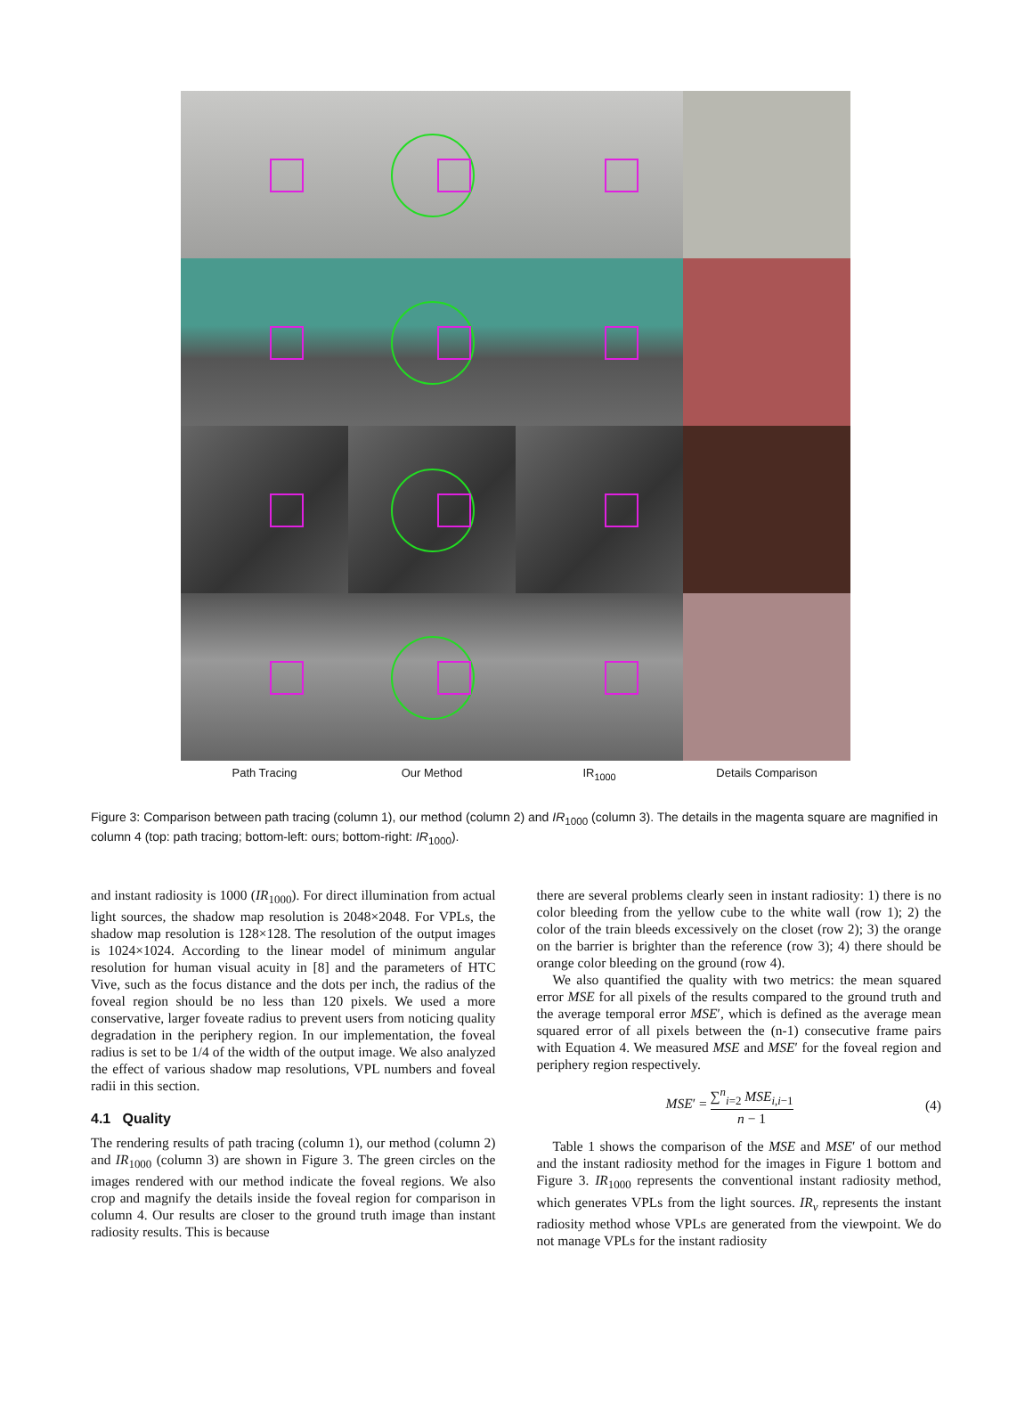Path Tracing Our Method IR<sub>1000</sub> Details Comparison
Figure 3: Comparison between path tracing (column 1), our method (column 2) and IR<sub>1000</sub> (column 3). The details in the magenta square are magnified in column 4 (top: path tracing; bottom-left: ours; bottom-right: IR<sub>1000</sub>).
and instant radiosity is 1000 (IR<sub>1000</sub>). For direct illumination from actual light sources, the shadow map resolution is 2048×2048. For VPLs, the shadow map resolution is 128×128. The resolution of the output images is 1024×1024. According to the linear model of minimum angular resolution for human visual acuity in [8] and the parameters of HTC Vive, such as the focus distance and the dots per inch, the radius of the foveal region should be no less than 120 pixels. We used a more conservative, larger foveate radius to prevent users from noticing quality degradation in the periphery region. In our implementation, the foveal radius is set to be 1/4 of the width of the output image. We also analyzed the effect of various shadow map resolutions, VPL numbers and foveal radii in this section.
4.1 Quality
The rendering results of path tracing (column 1), our method (column 2) and IR<sub>1000</sub> (column 3) are shown in Figure 3. The green circles on the images rendered with our method indicate the foveal regions. We also crop and magnify the details inside the foveal region for comparison in column 4. Our results are closer to the ground truth image than instant radiosity results. This is because
there are several problems clearly seen in instant radiosity: 1) there is no color bleeding from the yellow cube to the white wall (row 1); 2) the color of the train bleeds excessively on the closet (row 2); 3) the orange on the barrier is brighter than the reference (row 3); 4) there should be orange color bleeding on the ground (row 4).
We also quantified the quality with two metrics: the mean squared error MSE for all pixels of the results compared to the ground truth and the average temporal error MSE′, which is defined as the average mean squared error of all pixels between the (n-1) consecutive frame pairs with Equation 4. We measured MSE and MSE′ for the foveal region and periphery region respectively.
MSE′ = ∑<sup>n</sup><sub>i=2</sub> MSE<sub>i,i−1</sub> n − 1 (4)
Table 1 shows the comparison of the MSE and MSE′ of our method and the instant radiosity method for the images in Figure 1 bottom and Figure 3. IR<sub>1000</sub> represents the conventional instant radiosity method, which generates VPLs from the light sources. IR<sub>v</sub> represents the instant radiosity method whose VPLs are generated from the viewpoint. We do not manage VPLs for the instant radiosity